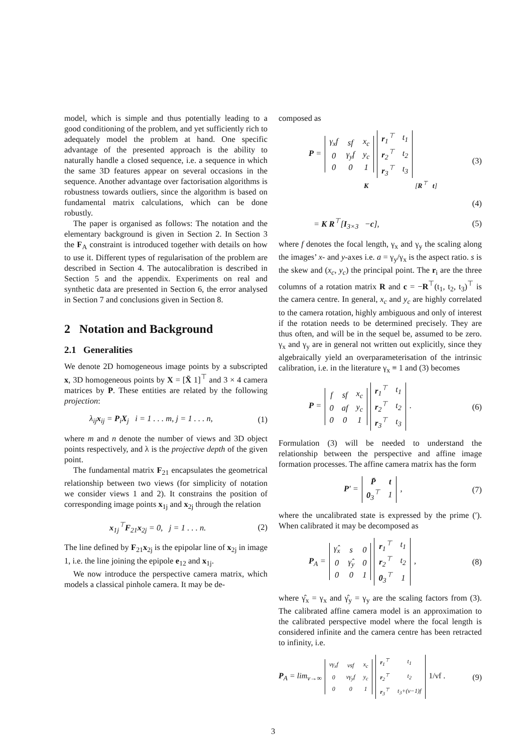model, which is simple and thus potentially leading to a good conditioning of the problem, and yet sufficiently rich to adequately model the problem at hand. One specific advantage of the presented approach is the ability to naturally handle a closed sequence, i.e. a sequence in which the same 3D features appear on several occasions in the sequence. Another advantage over factorisation algorithms is robustness towards outliers, since the algorithm is based on fundamental matrix calculations, which can be done robustly.
The paper is organised as follows: The notation and the elementary background is given in Section 2. In Section 3 the F<sub>A</sub> constraint is introduced together with details on how to use it. Different types of regularisation of the problem are described in Section 4. The autocalibration is described in Section 5 and the appendix. Experiments on real and synthetic data are presented in Section 6, the error analysed in Section 7 and conclusions given in Section 8.
2 Notation and Background
2.1 Generalities
We denote 2D homogeneous image points by a subscripted x, 3D homogeneous points by X = [X̄ 1]<sup>⊤</sup> and 3 × 4 camera matrices by P. These entities are related by the following projection:
λ<sub>ij</sub>x<sub>ij</sub> = P<sub>i</sub>X<sub>j</sub> i = 1 . . . m, j = 1 . . . n, (1)
where m and n denote the number of views and 3D object points respectively, and λ is the projective depth of the given point.
The fundamental matrix F<sub>21</sub> encapsulates the geometrical relationship between two views (for simplicity of notation we consider views 1 and 2). It constrains the position of corresponding image points x<sub>1j</sub> and x<sub>2j</sub> through the relation
x<sub>1j</sub><sup>⊤</sup>F<sub>21</sub>x<sub>2j</sub> = 0, j = 1 . . . n. (2)
The line defined by F<sub>21</sub>x<sub>2j</sub> is the epipolar line of x<sub>2j</sub> in image 1, i.e. the line joining the epipole e<sub>12</sub> and x<sub>1j</sub>.
We now introduce the perspective camera matrix, which models a classical pinhole camera. It may be de-
composed as
P =
| γ<sub>x</sub>f | sf | x<sub>c</sub> |
| 0 | γ<sub>y</sub>f | y<sub>c</sub> |
| 0 | 0 | 1 |
| r<sub>1</sub><sup>⊤</sup> | t<sub>1</sub> |
| r<sub>2</sub><sup>⊤</sup> | t<sub>2</sub> |
| r<sub>3</sub><sup>⊤</sup> | t<sub>3</sub> |
K [R<sup>⊤</sup> t] (3)
(4)
= K R<sup>⊤</sup>[I<sub>3×3</sub> −c], (5)
where f denotes the focal length, γ<sub>x</sub> and γ<sub>y</sub> the scaling along the images’ x- and y-axes i.e. a = γ<sub>y</sub>/γ<sub>x</sub> is the aspect ratio. s is the skew and (x<sub>c</sub>, y<sub>c</sub>) the principal point. The r<sub>i</sub> are the three columns of a rotation matrix R and c = −R<sup>⊤</sup>(t<sub>1</sub>, t<sub>2</sub>, t<sub>3</sub>)<sup>⊤</sup> is the camera centre. In general, x<sub>c</sub> and y<sub>c</sub> are highly correlated to the camera rotation, highly ambiguous and only of interest if the rotation needs to be determined precisely. They are thus often, and will be in the sequel be, assumed to be zero. γ<sub>x</sub> and γ<sub>y</sub> are in general not written out explicitly, since they algebraically yield an overparameterisation of the intrinsic calibration, i.e. in the literature γ<sub>x</sub> ≡ 1 and (3) becomes
P =
| f | sf | x<sub>c</sub> |
| 0 | af | y<sub>c</sub> |
| 0 | 0 | 1 |
| r<sub>1</sub><sup>⊤</sup> | t<sub>1</sub> |
| r<sub>2</sub><sup>⊤</sup> | t<sub>2</sub> |
| r<sub>3</sub><sup>⊤</sup> | t<sub>3</sub> |
. (6)
Formulation (3) will be needed to understand the relationship between the perspective and affine image formation processes. The affine camera matrix has the form
P′ =
| P̄ | t |
| 0<sub>3</sub><sup>⊤</sup> | 1 |
, (7)
where the uncalibrated state is expressed by the prime (′). When calibrated it may be decomposed as
P<sub>A</sub> =
| γ̂<sub>x</sub> | s | 0 |
| 0 | γ̂<sub>y</sub> | 0 |
| 0 | 0 | 1 |
| r<sub>1</sub><sup>⊤</sup> | t<sub>1</sub> |
| r<sub>2</sub><sup>⊤</sup> | t<sub>2</sub> |
| 0<sub>3</sub><sup>⊤</sup> | 1 |
, (8)
where γ̂<sub>x</sub> = γ<sub>x</sub> and γ̂<sub>y</sub> = γ<sub>y</sub> are the scaling factors from (3). The calibrated affine camera model is an approximation to the calibrated perspective model where the focal length is considered infinite and the camera centre has been retracted to infinity, i.e.
P<sub>A</sub> = lim<sub>ν→∞</sub>
| νγ<sub>x</sub>f | νsf | x<sub>c</sub> |
| 0 | νγ<sub>y</sub>f | y<sub>c</sub> |
| 0 | 0 | 1 |
| r<sub>1</sub><sup>⊤</sup> | t<sub>1</sub> |
| r<sub>2</sub><sup>⊤</sup> | t<sub>2</sub> |
| r<sub>3</sub><sup>⊤</sup> | t<sub>3</sub>+(ν−1)f |
1/νf . (9)
3